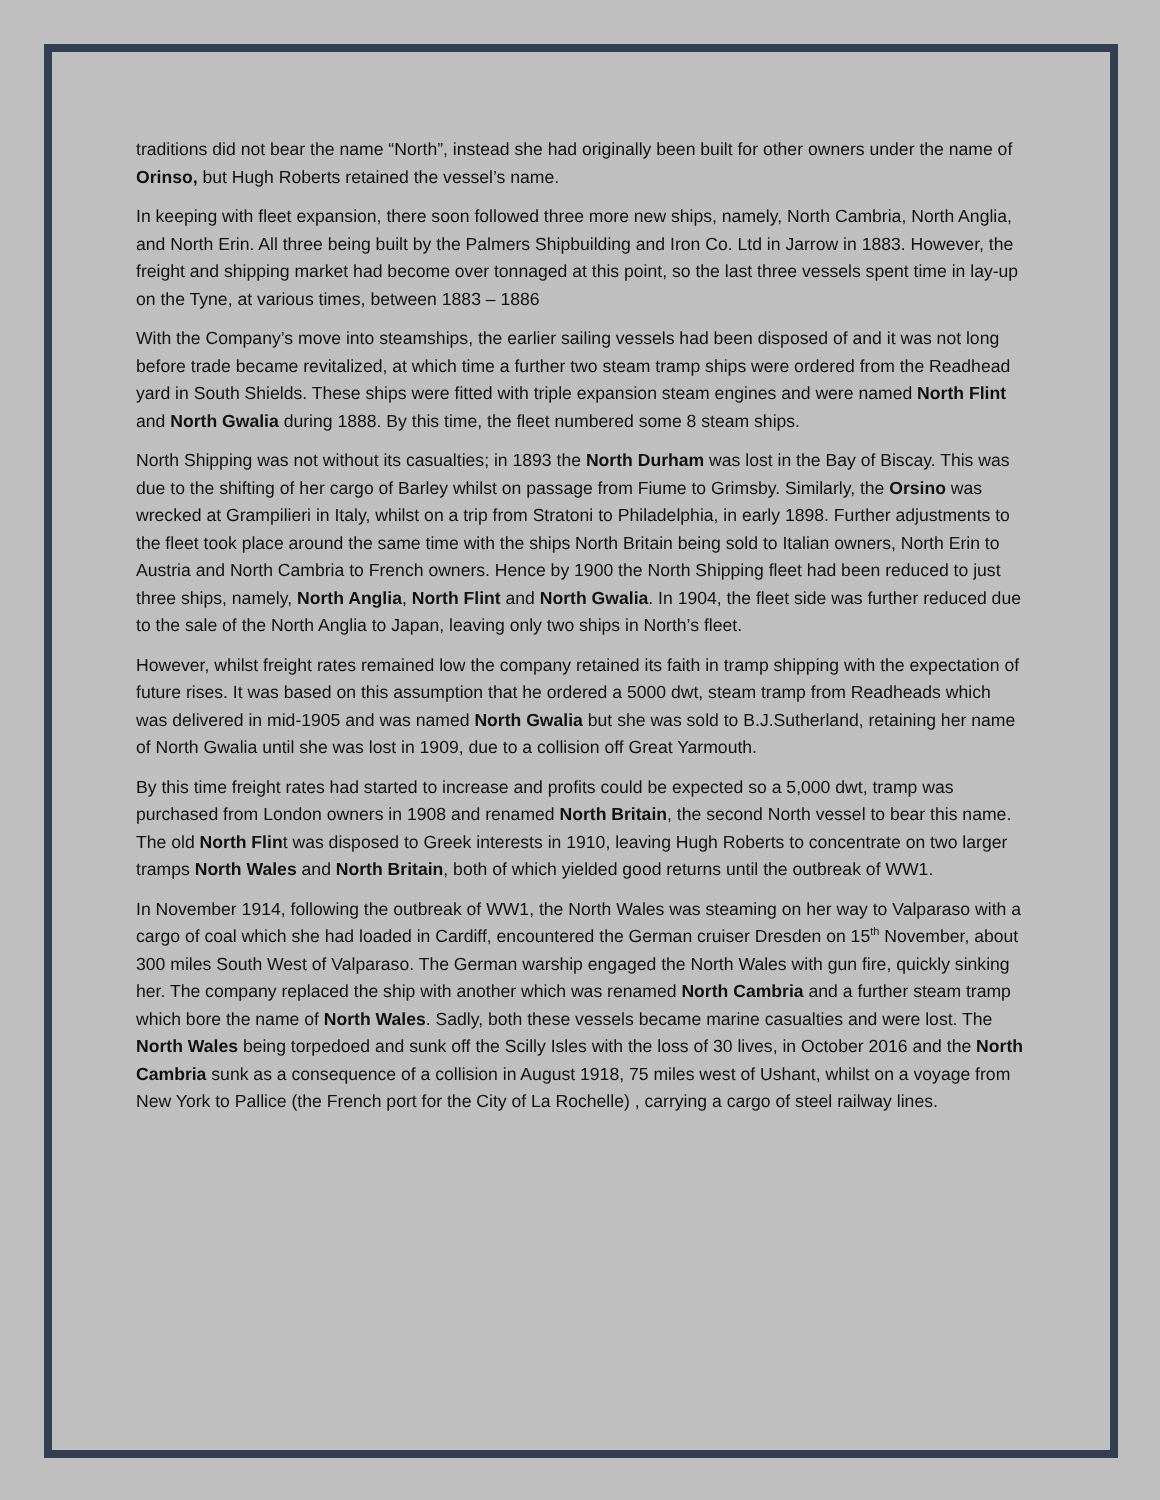traditions did not bear the name “North”, instead she had originally been built for other owners under the name of Orinso, but Hugh Roberts retained the vessel’s name.
In keeping with fleet expansion, there soon followed three more new ships, namely, North Cambria, North Anglia, and North Erin. All three being built by the Palmers Shipbuilding and Iron Co. Ltd in Jarrow in 1883. However, the freight and shipping market had become over tonnaged at this point, so the last three vessels spent time in lay-up on the Tyne, at various times, between 1883 – 1886
With the Company’s move into steamships, the earlier sailing vessels had been disposed of and it was not long before trade became revitalized, at which time a further two steam tramp ships were ordered from the Readhead yard in South Shields. These ships were fitted with triple expansion steam engines and were named North Flint and North Gwalia during 1888. By this time, the fleet numbered some 8 steam ships.
North Shipping was not without its casualties; in 1893 the North Durham was lost in the Bay of Biscay. This was due to the shifting of her cargo of Barley whilst on passage from Fiume to Grimsby. Similarly, the Orsino was wrecked at Grampilieri in Italy, whilst on a trip from Stratoni to Philadelphia, in early 1898. Further adjustments to the fleet took place around the same time with the ships North Britain being sold to Italian owners, North Erin to Austria and North Cambria to French owners. Hence by 1900 the North Shipping fleet had been reduced to just three ships, namely, North Anglia, North Flint and North Gwalia. In 1904, the fleet side was further reduced due to the sale of the North Anglia to Japan, leaving only two ships in North’s fleet.
However, whilst freight rates remained low the company retained its faith in tramp shipping with the expectation of future rises. It was based on this assumption that he ordered a 5000 dwt, steam tramp from Readheads which was delivered in mid-1905 and was named North Gwalia but she was sold to B.J.Sutherland, retaining her name of North Gwalia until she was lost in 1909, due to a collision off Great Yarmouth.
By this time freight rates had started to increase and profits could be expected so a 5,000 dwt, tramp was purchased from London owners in 1908 and renamed North Britain, the second North vessel to bear this name. The old North Flint was disposed to Greek interests in 1910, leaving Hugh Roberts to concentrate on two larger tramps North Wales and North Britain, both of which yielded good returns until the outbreak of WW1.
In November 1914, following the outbreak of WW1, the North Wales was steaming on her way to Valparaso with a cargo of coal which she had loaded in Cardiff, encountered the German cruiser Dresden on 15<sup>th</sup> November, about 300 miles South West of Valparaso. The German warship engaged the North Wales with gun fire, quickly sinking her. The company replaced the ship with another which was renamed North Cambria and a further steam tramp which bore the name of North Wales. Sadly, both these vessels became marine casualties and were lost. The North Wales being torpedoed and sunk off the Scilly Isles with the loss of 30 lives, in October 2016 and the North Cambria sunk as a consequence of a collision in August 1918, 75 miles west of Ushant, whilst on a voyage from New York to Pallice (the French port for the City of La Rochelle) , carrying a cargo of steel railway lines.